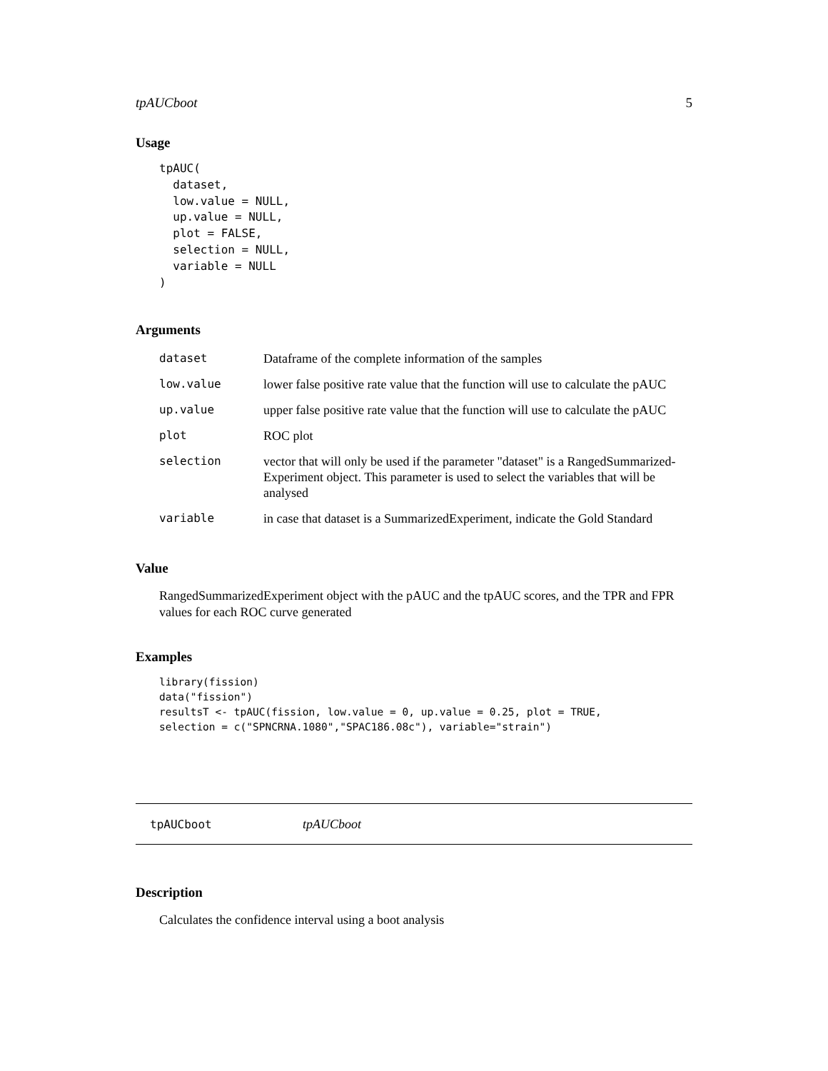tpAUCboot 5
Usage
tpAUC(
  dataset,
  low.value = NULL,
  up.value = NULL,
  plot = FALSE,
  selection = NULL,
  variable = NULL
)
Arguments
| dataset | Dataframe of the complete information of the samples |
| low.value | lower false positive rate value that the function will use to calculate the pAUC |
| up.value | upper false positive rate value that the function will use to calculate the pAUC |
| plot | ROC plot |
| selection | vector that will only be used if the parameter "dataset" is a RangedSummarized-Experiment object. This parameter is used to select the variables that will be analysed |
| variable | in case that dataset is a SummarizedExperiment, indicate the Gold Standard |
Value
RangedSummarizedExperiment object with the pAUC and the tpAUC scores, and the TPR and FPR values for each ROC curve generated
Examples
library(fission)
data("fission")
resultsT <- tpAUC(fission, low.value = 0, up.value = 0.25, plot = TRUE,
selection = c("SPNCRNA.1080","SPAC186.08c"), variable="strain")
tpAUCboot tpAUCboot
Description
Calculates the confidence interval using a boot analysis